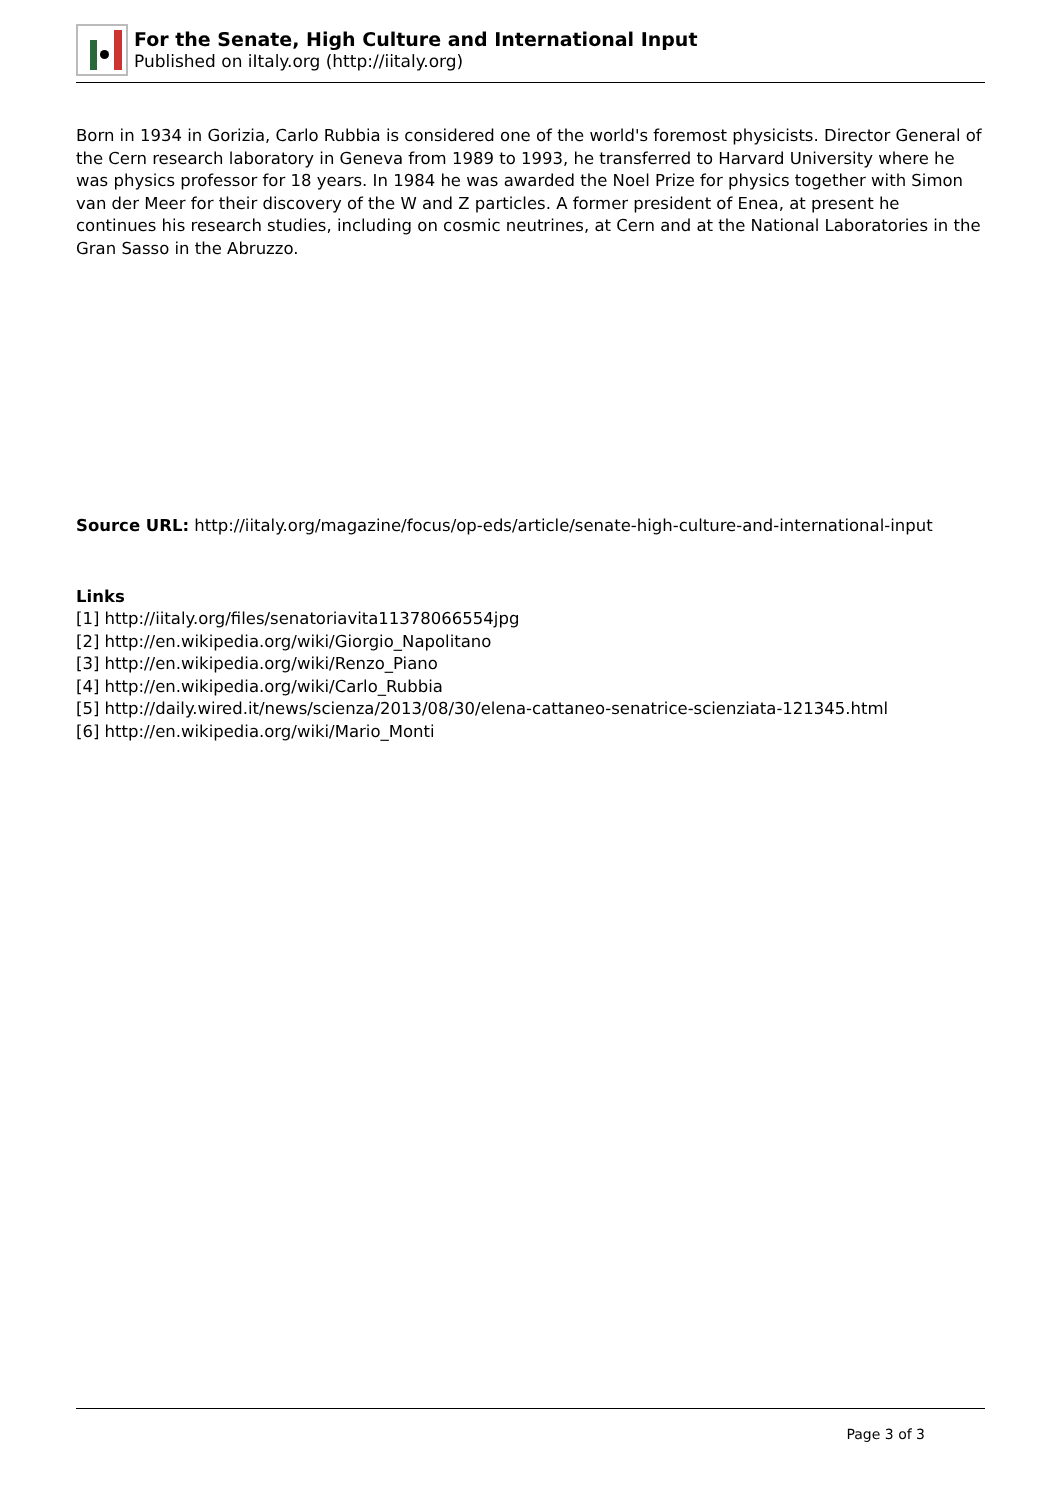For the Senate, High Culture and International Input
Published on iItaly.org (http://iitaly.org)
Born in 1934 in Gorizia, Carlo Rubbia is considered one of the world's foremost physicists. Director General of the Cern research laboratory in Geneva from 1989 to 1993, he transferred to Harvard University where he was physics professor for 18 years. In 1984 he was awarded the Noel Prize for physics together with Simon van der Meer for their discovery of the W and Z particles. A former president of Enea, at present he continues his research studies, including on cosmic neutrines, at Cern and at the National Laboratories in the Gran Sasso in the Abruzzo.
Source URL: http://iitaly.org/magazine/focus/op-eds/article/senate-high-culture-and-international-input
Links
[1] http://iitaly.org/files/senatoriavita11378066554jpg
[2] http://en.wikipedia.org/wiki/Giorgio_Napolitano
[3] http://en.wikipedia.org/wiki/Renzo_Piano
[4] http://en.wikipedia.org/wiki/Carlo_Rubbia
[5] http://daily.wired.it/news/scienza/2013/08/30/elena-cattaneo-senatrice-scienziata-121345.html
[6] http://en.wikipedia.org/wiki/Mario_Monti
Page 3 of 3